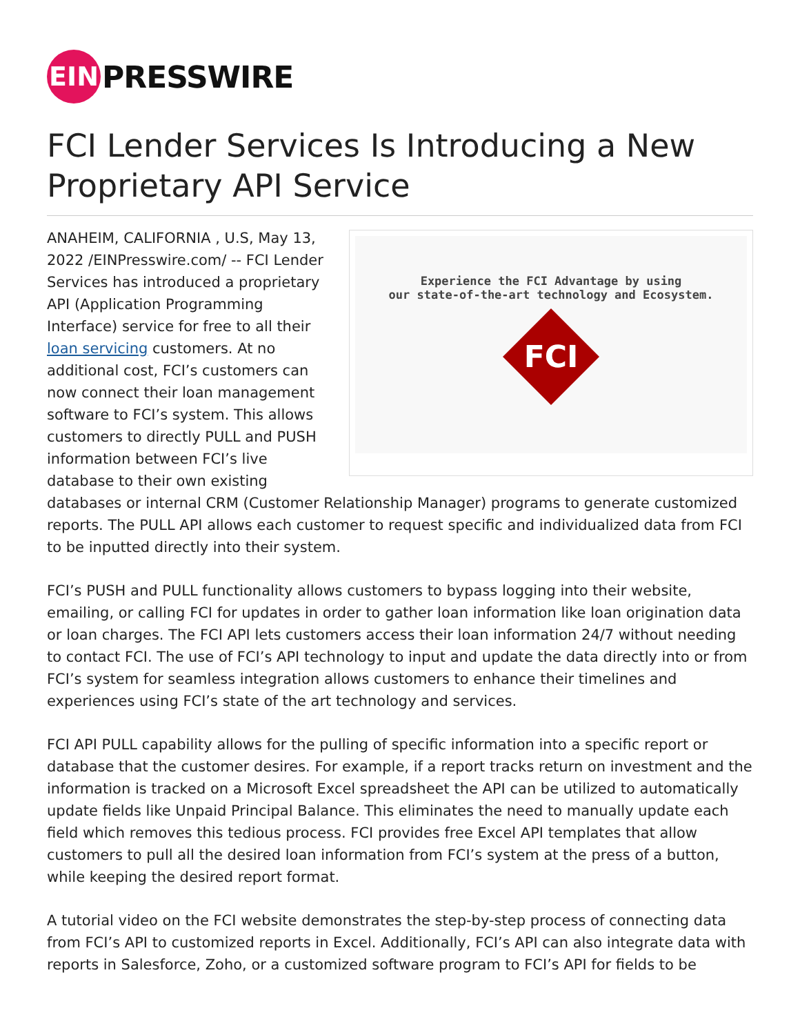EIN
PRESSWIRE
FCI Lender Services Is Introducing a New Proprietary API Service
Experience the FCI Advantage by using
our state-of-the-art technology and Ecosystem.
FCI
ANAHEIM, CALIFORNIA , U.S, May 13, 2022 /EINPresswire.com/ -- FCI Lender Services has introduced a proprietary API (Application Programming Interface) service for free to all their loan servicing customers. At no additional cost, FCI’s customers can now connect their loan management software to FCI’s system. This allows customers to directly PULL and PUSH information between FCI’s live database to their own existing databases or internal CRM (Customer Relationship Manager) programs to generate customized reports. The PULL API allows each customer to request specific and individualized data from FCI to be inputted directly into their system.
FCI’s PUSH and PULL functionality allows customers to bypass logging into their website, emailing, or calling FCI for updates in order to gather loan information like loan origination data or loan charges. The FCI API lets customers access their loan information 24/7 without needing to contact FCI. The use of FCI’s API technology to input and update the data directly into or from FCI’s system for seamless integration allows customers to enhance their timelines and experiences using FCI’s state of the art technology and services.
FCI API PULL capability allows for the pulling of specific information into a specific report or database that the customer desires. For example, if a report tracks return on investment and the information is tracked on a Microsoft Excel spreadsheet the API can be utilized to automatically update fields like Unpaid Principal Balance. This eliminates the need to manually update each field which removes this tedious process. FCI provides free Excel API templates that allow customers to pull all the desired loan information from FCI’s system at the press of a button, while keeping the desired report format.
A tutorial video on the FCI website demonstrates the step-by-step process of connecting data from FCI’s API to customized reports in Excel. Additionally, FCI’s API can also integrate data with reports in Salesforce, Zoho, or a customized software program to FCI’s API for fields to be